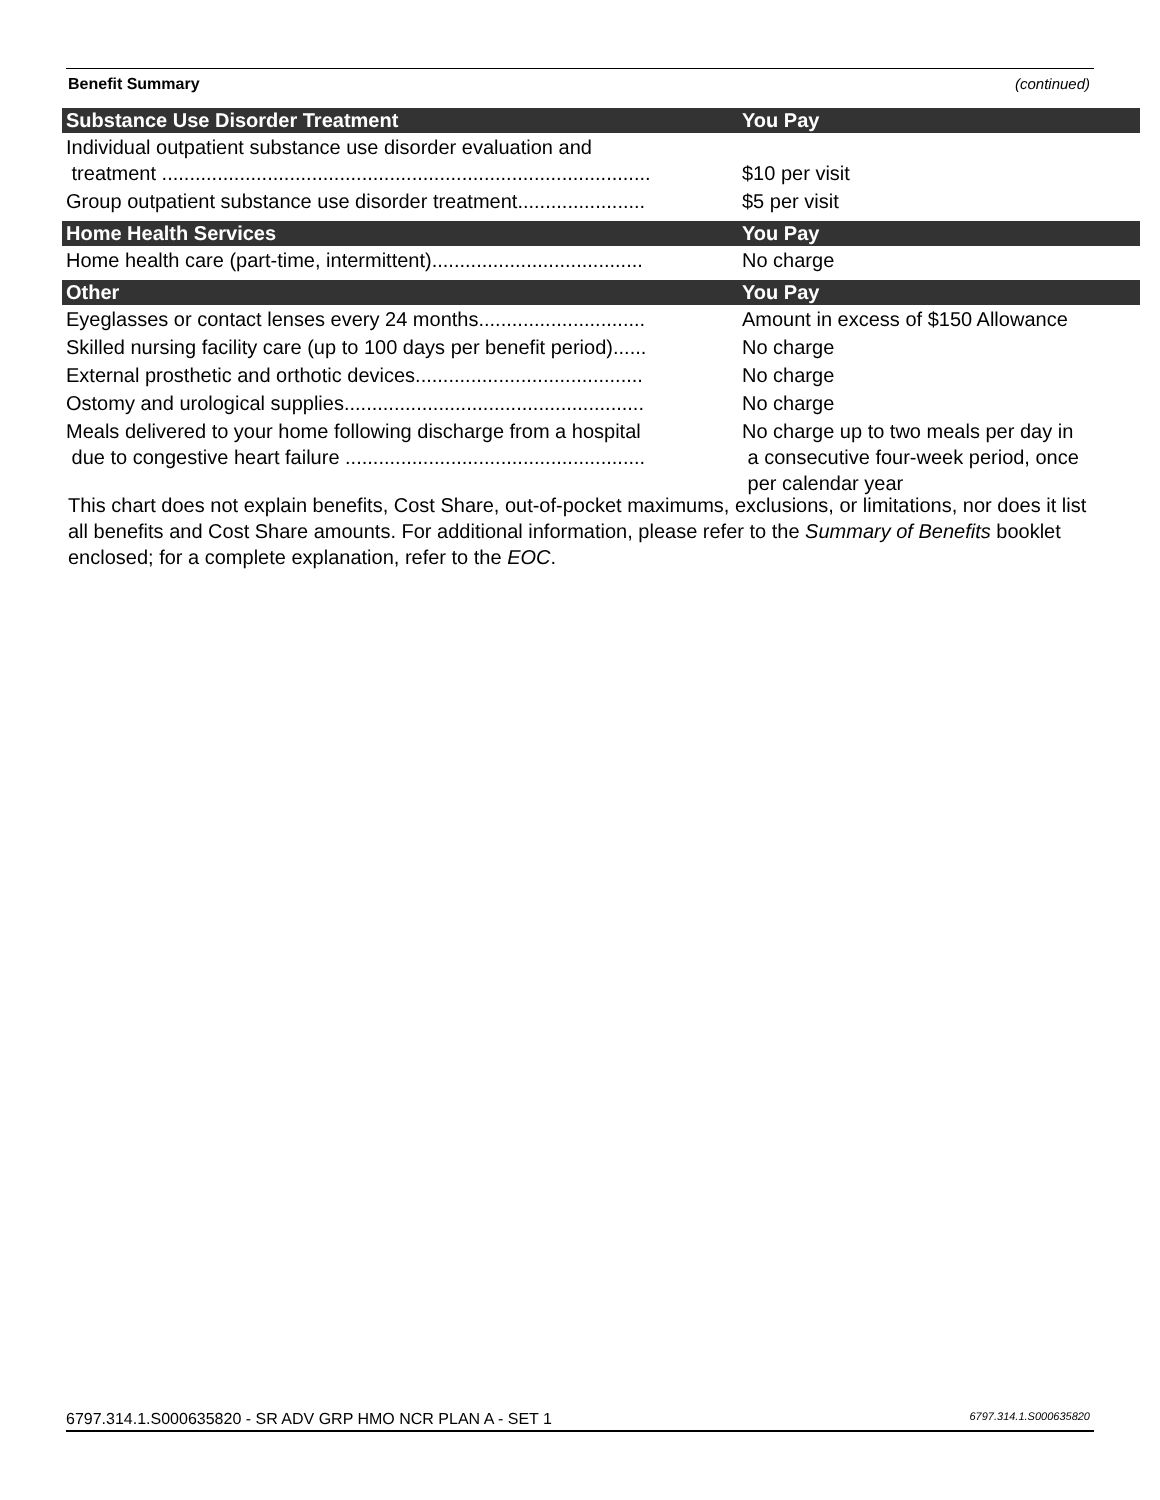Benefit Summary (continued)
| Substance Use Disorder Treatment | You Pay |
| --- | --- |
| Individual outpatient substance use disorder evaluation and treatment ........................................................................................ | $10 per visit |
| Group outpatient substance use disorder treatment....................... | $5 per visit |
| Home Health Services | You Pay |
| Home health care (part-time, intermittent)...................................... | No charge |
| Other | You Pay |
| Eyeglasses or contact lenses every 24 months.............................. | Amount in excess of $150 Allowance |
| Skilled nursing facility care (up to 100 days per benefit period)...... | No charge |
| External prosthetic and orthotic devices......................................... | No charge |
| Ostomy and urological supplies...................................................... | No charge |
| Meals delivered to your home following discharge from a hospital due to congestive heart failure ...................................................... | No charge up to two meals per day in a consecutive four-week period, once per calendar year |
This chart does not explain benefits, Cost Share, out-of-pocket maximums, exclusions, or limitations, nor does it list all benefits and Cost Share amounts. For additional information, please refer to the Summary of Benefits booklet enclosed; for a complete explanation, refer to the EOC.
6797.314.1.S000635820 - SR ADV GRP HMO NCR PLAN A - SET 1 6797.314.1.S000635820